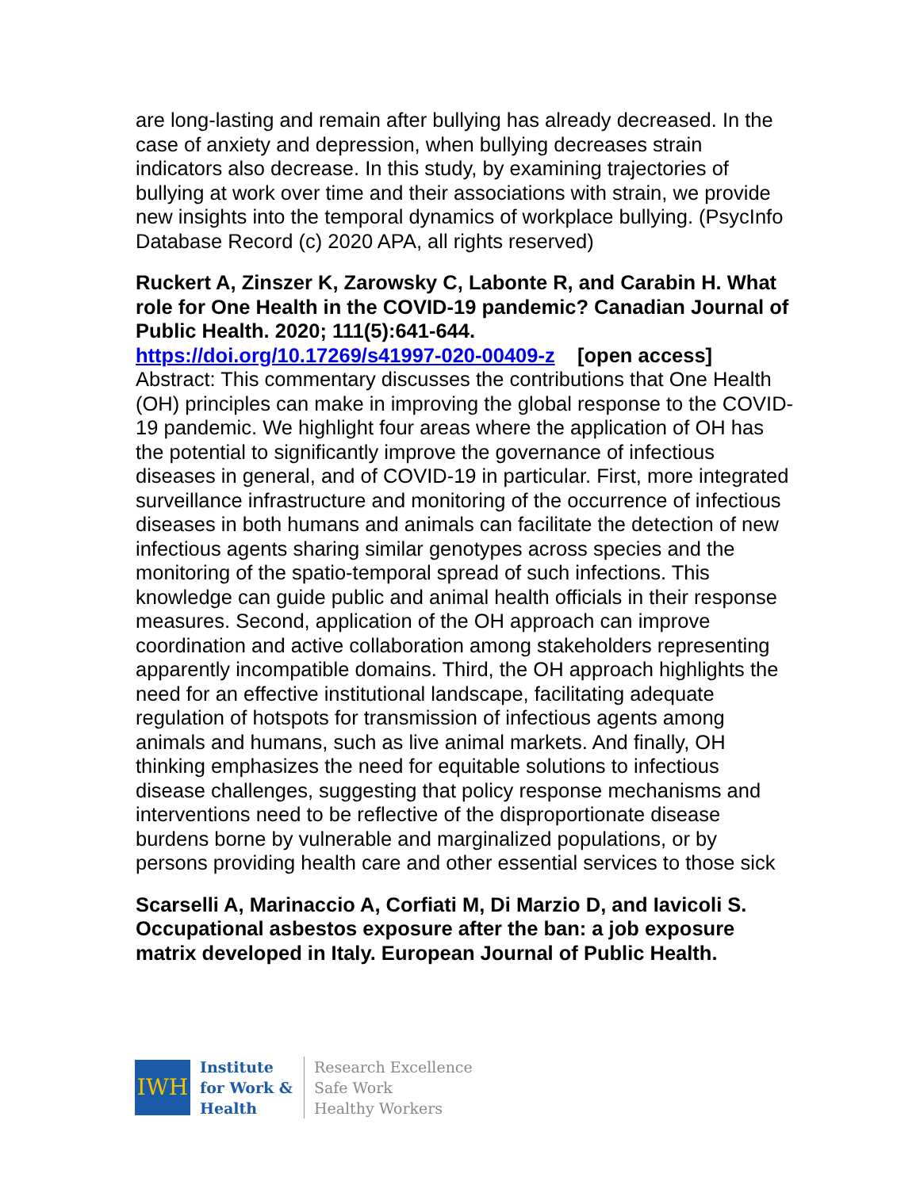are long-lasting and remain after bullying has already decreased. In the case of anxiety and depression, when bullying decreases strain indicators also decrease. In this study, by examining trajectories of bullying at work over time and their associations with strain, we provide new insights into the temporal dynamics of workplace bullying. (PsycInfo Database Record (c) 2020 APA, all rights reserved)
Ruckert A, Zinszer K, Zarowsky C, Labonte R, and Carabin H. What role for One Health in the COVID-19 pandemic? Canadian Journal of Public Health. 2020; 111(5):641-644.
https://doi.org/10.17269/s41997-020-00409-z [open access]
Abstract: This commentary discusses the contributions that One Health (OH) principles can make in improving the global response to the COVID-19 pandemic. We highlight four areas where the application of OH has the potential to significantly improve the governance of infectious diseases in general, and of COVID-19 in particular. First, more integrated surveillance infrastructure and monitoring of the occurrence of infectious diseases in both humans and animals can facilitate the detection of new infectious agents sharing similar genotypes across species and the monitoring of the spatio-temporal spread of such infections. This knowledge can guide public and animal health officials in their response measures. Second, application of the OH approach can improve coordination and active collaboration among stakeholders representing apparently incompatible domains. Third, the OH approach highlights the need for an effective institutional landscape, facilitating adequate regulation of hotspots for transmission of infectious agents among animals and humans, such as live animal markets. And finally, OH thinking emphasizes the need for equitable solutions to infectious disease challenges, suggesting that policy response mechanisms and interventions need to be reflective of the disproportionate disease burdens borne by vulnerable and marginalized populations, or by persons providing health care and other essential services to those sick
Scarselli A, Marinaccio A, Corfiati M, Di Marzio D, and Iavicoli S. Occupational asbestos exposure after the ban: a job exposure matrix developed in Italy. European Journal of Public Health.
IWH
Institute
for Work &
Health
Research Excellence
Safe Work
Healthy Workers